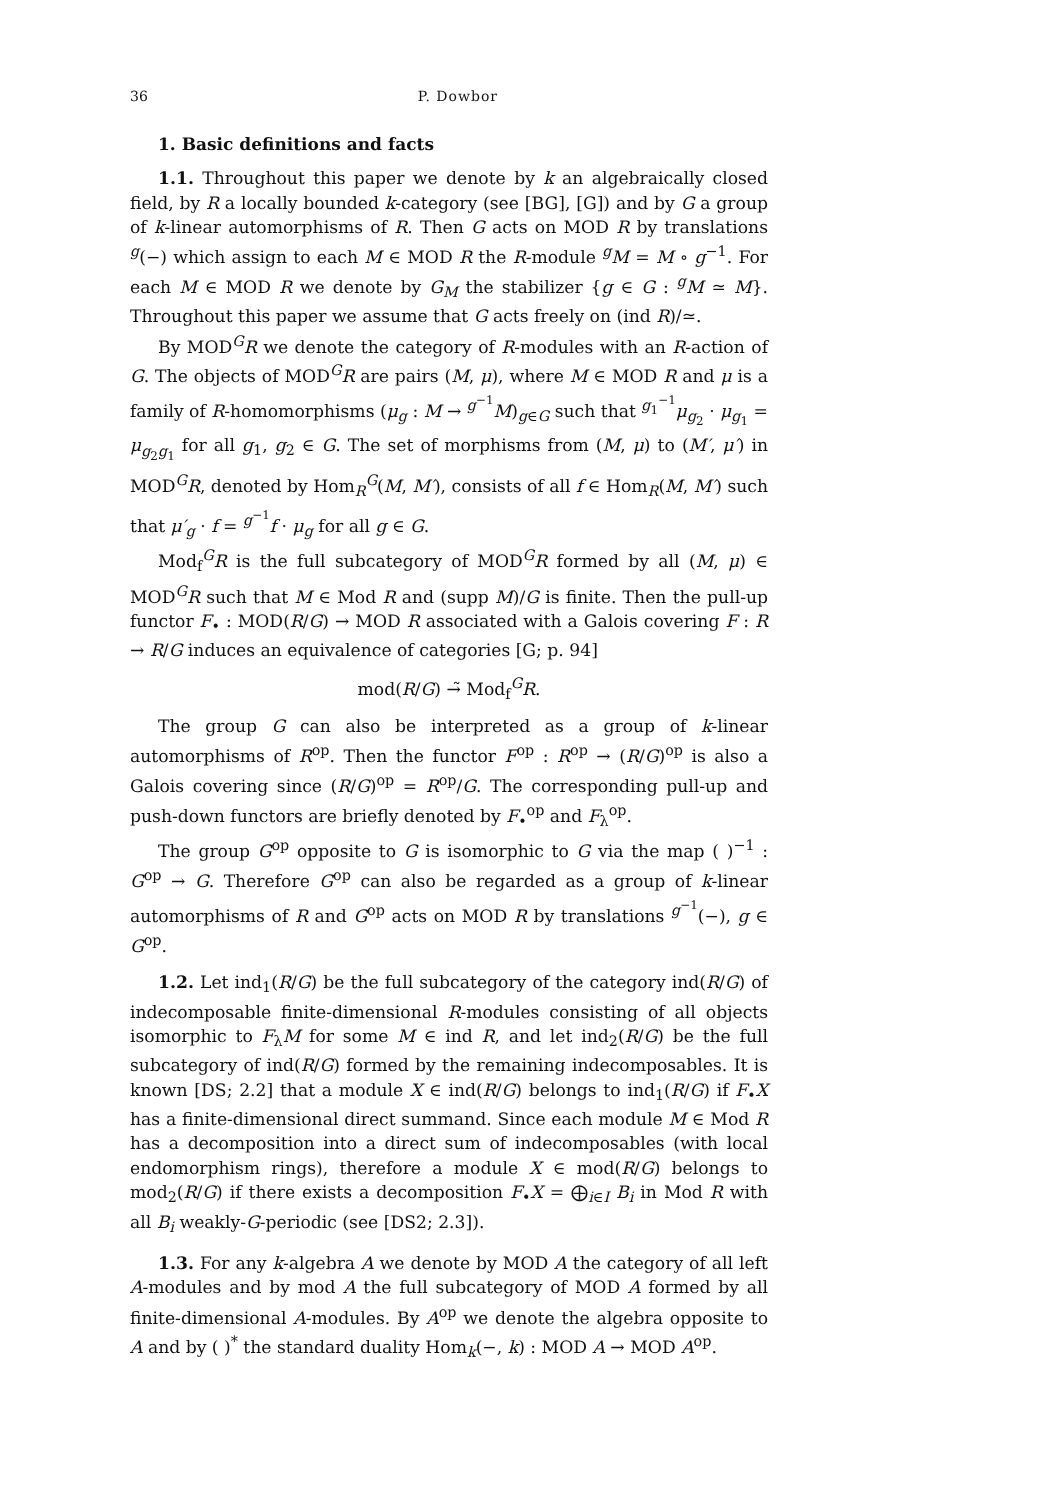36 P. Dowbor
1. Basic definitions and facts
1.1. Throughout this paper we denote by k an algebraically closed field, by R a locally bounded k-category (see [BG], [G]) and by G a group of k-linear automorphisms of R. Then G acts on MOD R by translations <sup>g</sup>(−) which assign to each M ∈ MOD R the R-module <sup>g</sup>M = M ∘ g<sup>−1</sup>. For each M ∈ MOD R we denote by G<sub>M</sub> the stabilizer {g ∈ G : <sup>g</sup>M ≃ M}. Throughout this paper we assume that G acts freely on (ind R)/≃.
By MOD<sup>G</sup>R we denote the category of R-modules with an R-action of G. The objects of MOD<sup>G</sup>R are pairs (M, μ), where M ∈ MOD R and μ is a family of R-homomorphisms (μ<sub>g</sub> : M → <sup>g<sup>−1</sup></sup>M)<sub>g∈G</sub> such that <sup>g<sub>1</sub><sup>−1</sup></sup>μ<sub>g<sub>2</sub></sub> · μ<sub>g<sub>1</sub></sub> = μ<sub>g<sub>2</sub>g<sub>1</sub></sub> for all g<sub>1</sub>, g<sub>2</sub> ∈ G. The set of morphisms from (M, μ) to (M′, μ′) in MOD<sup>G</sup>R, denoted by Hom<sub>R</sub><sup>G</sup>(M, M′), consists of all f ∈ Hom<sub>R</sub>(M, M′) such that μ′<sub>g</sub> · f = <sup>g<sup>−1</sup></sup>f · μ<sub>g</sub> for all g ∈ G.
Mod<sub>f</sub><sup>G</sup>R is the full subcategory of MOD<sup>G</sup>R formed by all (M, μ) ∈ MOD<sup>G</sup>R such that M ∈ Mod R and (supp M)/G is finite. Then the pull-up functor F<sub>•</sub> : MOD(R/G) → MOD R associated with a Galois covering F : R → R/G induces an equivalence of categories [G; p. 94]
mod(R/G) →̃ Mod<sub>f</sub><sup>G</sup>R.
The group G can also be interpreted as a group of k-linear automorphisms of R<sup>op</sup>. Then the functor F<sup>op</sup> : R<sup>op</sup> → (R/G)<sup>op</sup> is also a Galois covering since (R/G)<sup>op</sup> = R<sup>op</sup>/G. The corresponding pull-up and push-down functors are briefly denoted by F<sub>•</sub><sup>op</sup> and F<sub>λ</sub><sup>op</sup>.
The group G<sup>op</sup> opposite to G is isomorphic to G via the map ( )<sup>−1</sup> : G<sup>op</sup> → G. Therefore G<sup>op</sup> can also be regarded as a group of k-linear automorphisms of R and G<sup>op</sup> acts on MOD R by translations <sup>g<sup>−1</sup></sup>(−), g ∈ G<sup>op</sup>.
1.2. Let ind<sub>1</sub>(R/G) be the full subcategory of the category ind(R/G) of indecomposable finite-dimensional R-modules consisting of all objects isomorphic to F<sub>λ</sub>M for some M ∈ ind R, and let ind<sub>2</sub>(R/G) be the full subcategory of ind(R/G) formed by the remaining indecomposables. It is known [DS; 2.2] that a module X ∈ ind(R/G) belongs to ind<sub>1</sub>(R/G) if F<sub>•</sub>X has a finite-dimensional direct summand. Since each module M ∈ Mod R has a decomposition into a direct sum of indecomposables (with local endomorphism rings), therefore a module X ∈ mod(R/G) belongs to mod<sub>2</sub>(R/G) if there exists a decomposition F<sub>•</sub>X = ⨁<sub>i∈I</sub> B<sub>i</sub> in Mod R with all B<sub>i</sub> weakly-G-periodic (see [DS2; 2.3]).
1.3. For any k-algebra A we denote by MOD A the category of all left A-modules and by mod A the full subcategory of MOD A formed by all finite-dimensional A-modules. By A<sup>op</sup> we denote the algebra opposite to A and by ( )<sup>*</sup> the standard duality Hom<sub>k</sub>(−, k) : MOD A → MOD A<sup>op</sup>.